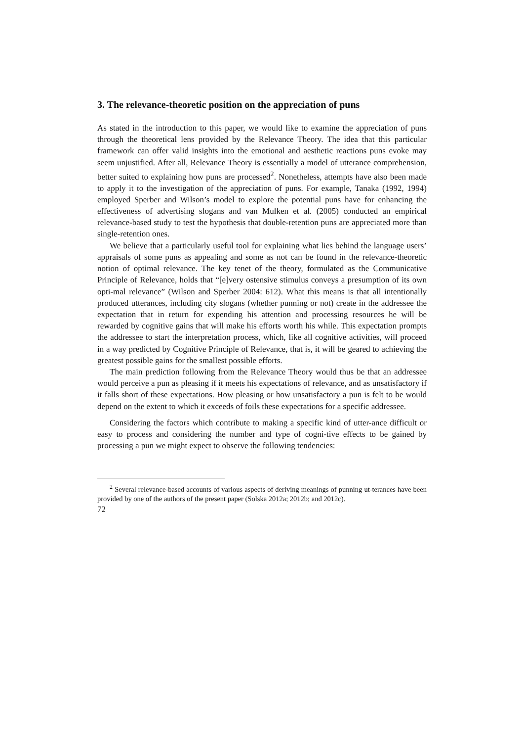3. The relevance-theoretic position on the appreciation of puns
As stated in the introduction to this paper, we would like to examine the appreciation of puns through the theoretical lens provided by the Relevance Theory. The idea that this particular framework can offer valid insights into the emotional and aesthetic reactions puns evoke may seem unjustified. After all, Relevance Theory is essentially a model of utterance comprehension, better suited to explaining how puns are processed<sup>2</sup>. Nonetheless, attempts have also been made to apply it to the investigation of the appreciation of puns. For example, Tanaka (1992, 1994) employed Sperber and Wilson’s model to explore the potential puns have for enhancing the effectiveness of advertising slogans and van Mulken et al. (2005) conducted an empirical relevance-based study to test the hypothesis that double-retention puns are appreciated more than single-retention ones.
We believe that a particularly useful tool for explaining what lies behind the language users’ appraisals of some puns as appealing and some as not can be found in the relevance-theoretic notion of optimal relevance. The key tenet of the theory, formulated as the Communicative Principle of Relevance, holds that “[e]very ostensive stimulus conveys a presumption of its own opti-mal relevance” (Wilson and Sperber 2004: 612). What this means is that all intentionally produced utterances, including city slogans (whether punning or not) create in the addressee the expectation that in return for expending his attention and processing resources he will be rewarded by cognitive gains that will make his efforts worth his while. This expectation prompts the addressee to start the interpretation process, which, like all cognitive activities, will proceed in a way predicted by Cognitive Principle of Relevance, that is, it will be geared to achieving the greatest possible gains for the smallest possible efforts.
The main prediction following from the Relevance Theory would thus be that an addressee would perceive a pun as pleasing if it meets his expectations of relevance, and as unsatisfactory if it falls short of these expectations. How pleasing or how unsatisfactory a pun is felt to be would depend on the extent to which it exceeds of foils these expectations for a specific addressee.
Considering the factors which contribute to making a specific kind of utter-ance difficult or easy to process and considering the number and type of cogni-tive effects to be gained by processing a pun we might expect to observe the following tendencies:
<sup>2</sup> Several relevance-based accounts of various aspects of deriving meanings of punning ut-terances have been provided by one of the authors of the present paper (Solska 2012a; 2012b; and 2012c).
72